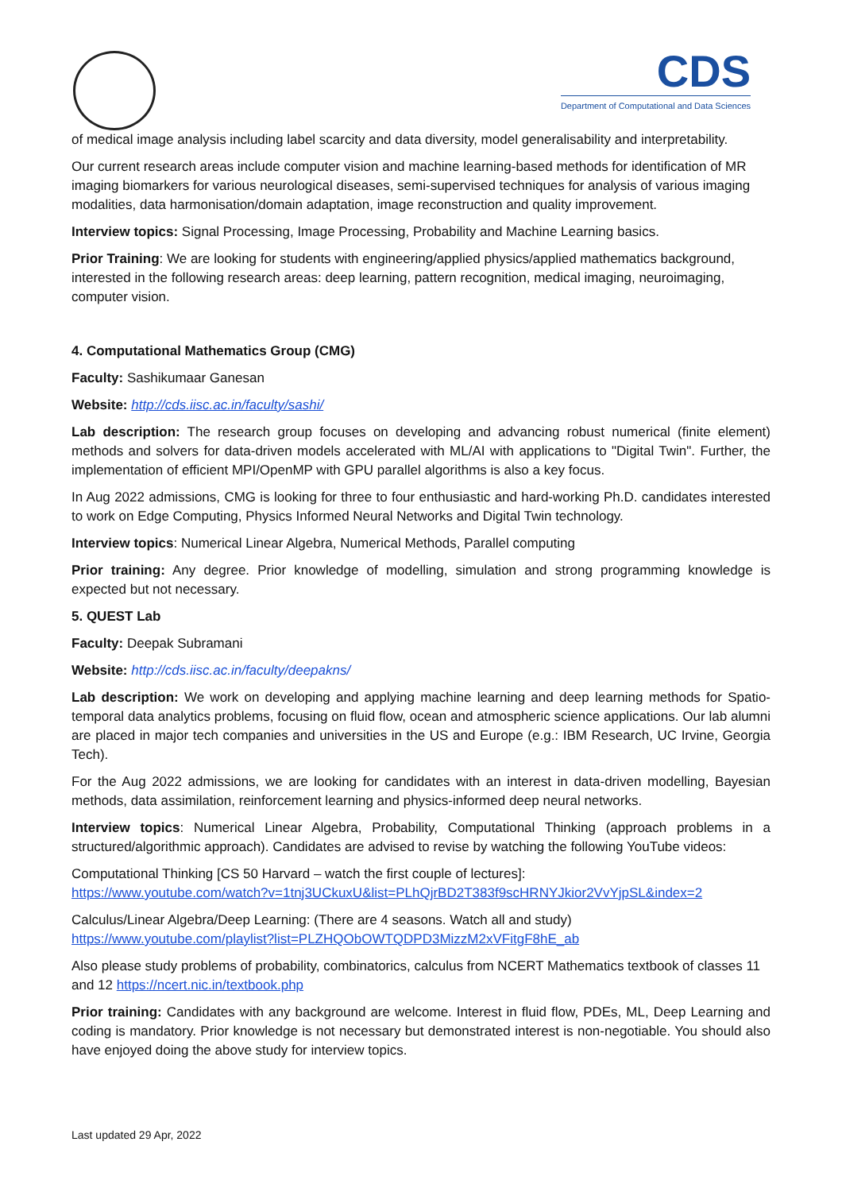CDS
Department of Computational and Data Sciences
of medical image analysis including label scarcity and data diversity, model generalisability and interpretability.
Our current research areas include computer vision and machine learning-based methods for identification of MR imaging biomarkers for various neurological diseases, semi-supervised techniques for analysis of various imaging modalities, data harmonisation/domain adaptation, image reconstruction and quality improvement.
Interview topics: Signal Processing, Image Processing, Probability and Machine Learning basics.
Prior Training: We are looking for students with engineering/applied physics/applied mathematics background, interested in the following research areas: deep learning, pattern recognition, medical imaging, neuroimaging, computer vision.
4. Computational Mathematics Group (CMG)
Faculty: Sashikumaar Ganesan
Website: http://cds.iisc.ac.in/faculty/sashi/
Lab description: The research group focuses on developing and advancing robust numerical (finite element) methods and solvers for data-driven models accelerated with ML/AI with applications to "Digital Twin". Further, the implementation of efficient MPI/OpenMP with GPU parallel algorithms is also a key focus.
In Aug 2022 admissions, CMG is looking for three to four enthusiastic and hard-working Ph.D. candidates interested to work on Edge Computing, Physics Informed Neural Networks and Digital Twin technology.
Interview topics: Numerical Linear Algebra, Numerical Methods, Parallel computing
Prior training: Any degree. Prior knowledge of modelling, simulation and strong programming knowledge is expected but not necessary.
5. QUEST Lab
Faculty: Deepak Subramani
Website: http://cds.iisc.ac.in/faculty/deepakns/
Lab description: We work on developing and applying machine learning and deep learning methods for Spatio-temporal data analytics problems, focusing on fluid flow, ocean and atmospheric science applications. Our lab alumni are placed in major tech companies and universities in the US and Europe (e.g.: IBM Research, UC Irvine, Georgia Tech).
For the Aug 2022 admissions, we are looking for candidates with an interest in data-driven modelling, Bayesian methods, data assimilation, reinforcement learning and physics-informed deep neural networks.
Interview topics: Numerical Linear Algebra, Probability, Computational Thinking (approach problems in a structured/algorithmic approach). Candidates are advised to revise by watching the following YouTube videos:
Computational Thinking [CS 50 Harvard – watch the first couple of lectures]:
https://www.youtube.com/watch?v=1tnj3UCkuxU&list=PLhQjrBD2T383f9scHRNYJkior2VvYjpSL&index=2
Calculus/Linear Algebra/Deep Learning: (There are 4 seasons. Watch all and study)
https://www.youtube.com/playlist?list=PLZHQObOWTQDPD3MizzM2xVFitgF8hE_ab
Also please study problems of probability, combinatorics, calculus from NCERT Mathematics textbook of classes 11 and 12 https://ncert.nic.in/textbook.php
Prior training: Candidates with any background are welcome. Interest in fluid flow, PDEs, ML, Deep Learning and coding is mandatory. Prior knowledge is not necessary but demonstrated interest is non-negotiable. You should also have enjoyed doing the above study for interview topics.
Last updated 29 Apr, 2022